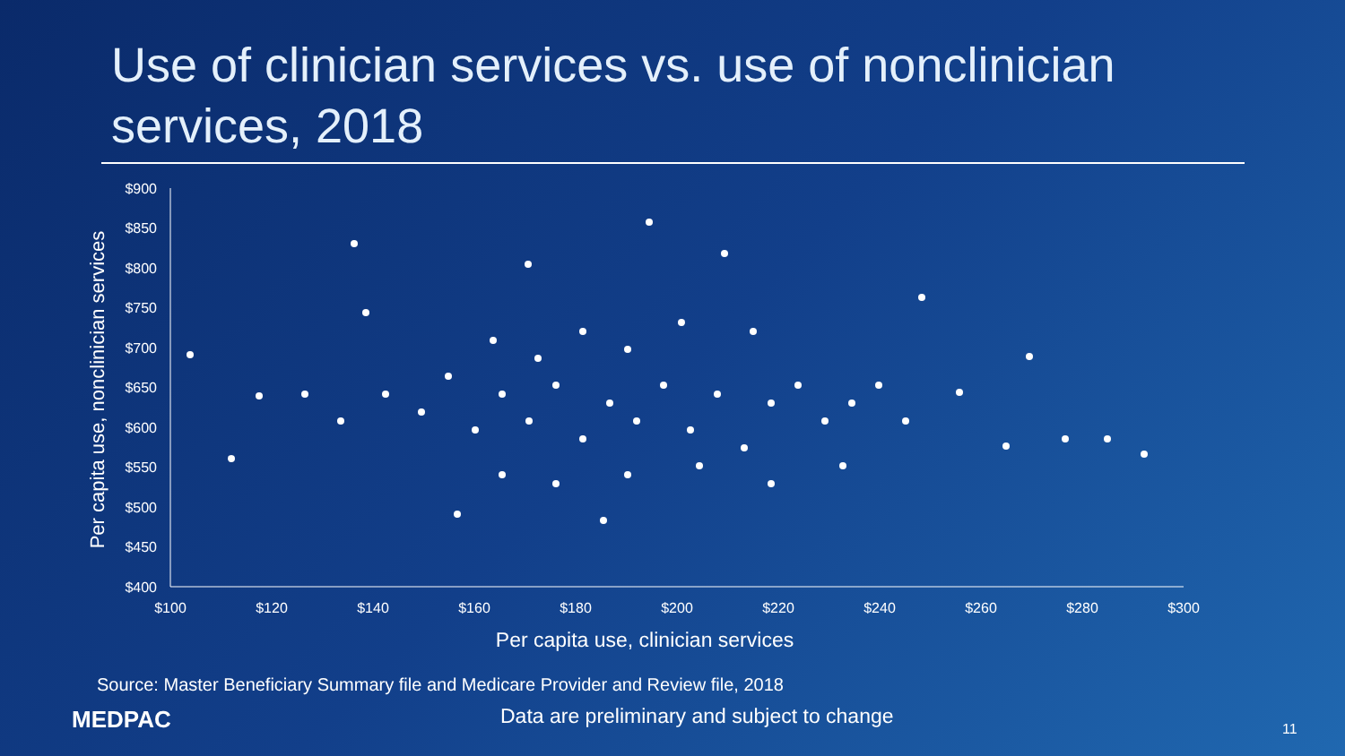Use of clinician services vs. use of nonclinician
services, 2018
$900
$850
$800
$750
$700
$650
$600
$550
$500
$450
$400
$100
$120
$140
$160
$180
$200
$220
$240
$260
$280
$300
Per capita use, clinician services
Per capita use, nonclinician services
Source: Master Beneficiary Summary file and Medicare Provider and Review file, 2018
MEDPAC
Data are preliminary and subject to change
11